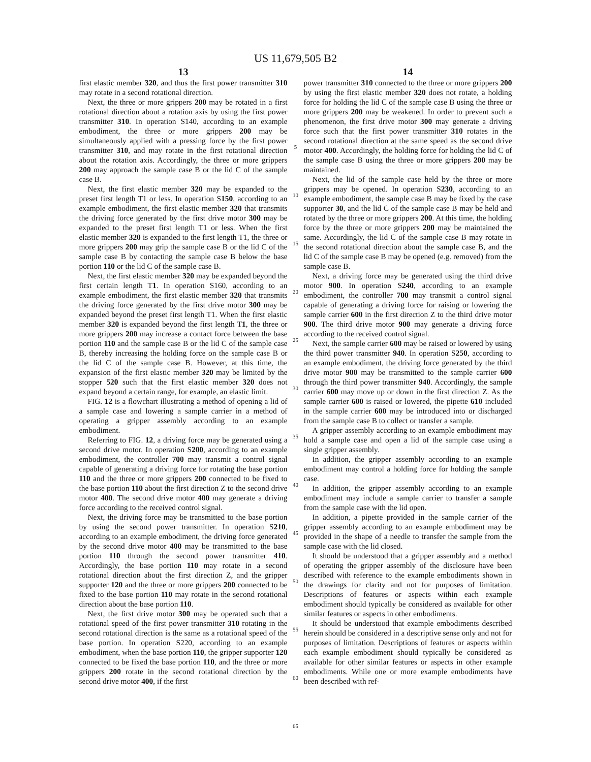US 11,679,505 B2
13
first elastic member 320, and thus the first power transmitter 310 may rotate in a second rotational direction.
Next, the three or more grippers 200 may be rotated in a first rotational direction about a rotation axis by using the first power transmitter 310. In operation S140, according to an example embodiment, the three or more grippers 200 may be simultaneously applied with a pressing force by the first power transmitter 310, and may rotate in the first rotational direction about the rotation axis. Accordingly, the three or more grippers 200 may approach the sample case B or the lid C of the sample case B.
Next, the first elastic member 320 may be expanded to the preset first length T1 or less. In operation S150, according to an example embodiment, the first elastic member 320 that transmits the driving force generated by the first drive motor 300 may be expanded to the preset first length T1 or less. When the first elastic member 320 is expanded to the first length T1, the three or more grippers 200 may grip the sample case B or the lid C of the sample case B by contacting the sample case B below the base portion 110 or the lid C of the sample case B.
Next, the first elastic member 320 may be expanded beyond the first certain length T1. In operation S160, according to an example embodiment, the first elastic member 320 that transmits the driving force generated by the first drive motor 300 may be expanded beyond the preset first length T1. When the first elastic member 320 is expanded beyond the first length T1, the three or more grippers 200 may increase a contact force between the base portion 110 and the sample case B or the lid C of the sample case B, thereby increasing the holding force on the sample case B or the lid C of the sample case B. However, at this time, the expansion of the first elastic member 320 may be limited by the stopper 520 such that the first elastic member 320 does not expand beyond a certain range, for example, an elastic limit.
FIG. 12 is a flowchart illustrating a method of opening a lid of a sample case and lowering a sample carrier in a method of operating a gripper assembly according to an example embodiment.
Referring to FIG. 12, a driving force may be generated using a second drive motor. In operation S200, according to an example embodiment, the controller 700 may transmit a control signal capable of generating a driving force for rotating the base portion 110 and the three or more grippers 200 connected to be fixed to the base portion 110 about the first direction Z to the second drive motor 400. The second drive motor 400 may generate a driving force according to the received control signal.
Next, the driving force may be transmitted to the base portion by using the second power transmitter. In operation S210, according to an example embodiment, the driving force generated by the second drive motor 400 may be transmitted to the base portion 110 through the second power transmitter 410. Accordingly, the base portion 110 may rotate in a second rotational direction about the first direction Z, and the gripper supporter 120 and the three or more grippers 200 connected to be fixed to the base portion 110 may rotate in the second rotational direction about the base portion 110.
Next, the first drive motor 300 may be operated such that a rotational speed of the first power transmitter 310 rotating in the second rotational direction is the same as a rotational speed of the base portion. In operation S220, according to an example embodiment, when the base portion 110, the gripper supporter 120 connected to be fixed the base portion 110, and the three or more grippers 200 rotate in the second rotational direction by the second drive motor 400, if the first
5
10
15
20
25
30
35
40
45
50
55
60
65
14
power transmitter 310 connected to the three or more grippers 200 by using the first elastic member 320 does not rotate, a holding force for holding the lid C of the sample case B using the three or more grippers 200 may be weakened. In order to prevent such a phenomenon, the first drive motor 300 may generate a driving force such that the first power transmitter 310 rotates in the second rotational direction at the same speed as the second drive motor 400. Accordingly, the holding force for holding the lid C of the sample case B using the three or more grippers 200 may be maintained.
Next, the lid of the sample case held by the three or more grippers may be opened. In operation S230, according to an example embodiment, the sample case B may be fixed by the case supporter 30, and the lid C of the sample case B may be held and rotated by the three or more grippers 200. At this time, the holding force by the three or more grippers 200 may be maintained the same. Accordingly, the lid C of the sample case B may rotate in the second rotational direction about the sample case B, and the lid C of the sample case B may be opened (e.g. removed) from the sample case B.
Next, a driving force may be generated using the third drive motor 900. In operation S240, according to an example embodiment, the controller 700 may transmit a control signal capable of generating a driving force for raising or lowering the sample carrier 600 in the first direction Z to the third drive motor 900. The third drive motor 900 may generate a driving force according to the received control signal.
Next, the sample carrier 600 may be raised or lowered by using the third power transmitter 940. In operation S250, according to an example embodiment, the driving force generated by the third drive motor 900 may be transmitted to the sample carrier 600 through the third power transmitter 940. Accordingly, the sample carrier 600 may move up or down in the first direction Z. As the sample carrier 600 is raised or lowered, the pipette 610 included in the sample carrier 600 may be introduced into or discharged from the sample case B to collect or transfer a sample.
A gripper assembly according to an example embodiment may hold a sample case and open a lid of the sample case using a single gripper assembly.
In addition, the gripper assembly according to an example embodiment may control a holding force for holding the sample case.
In addition, the gripper assembly according to an example embodiment may include a sample carrier to transfer a sample from the sample case with the lid open.
In addition, a pipette provided in the sample carrier of the gripper assembly according to an example embodiment may be provided in the shape of a needle to transfer the sample from the sample case with the lid closed.
It should be understood that a gripper assembly and a method of operating the gripper assembly of the disclosure have been described with reference to the example embodiments shown in the drawings for clarity and not for purposes of limitation. Descriptions of features or aspects within each example embodiment should typically be considered as available for other similar features or aspects in other embodiments.
It should be understood that example embodiments described herein should be considered in a descriptive sense only and not for purposes of limitation. Descriptions of features or aspects within each example embodiment should typically be considered as available for other similar features or aspects in other example embodiments. While one or more example embodiments have been described with ref-